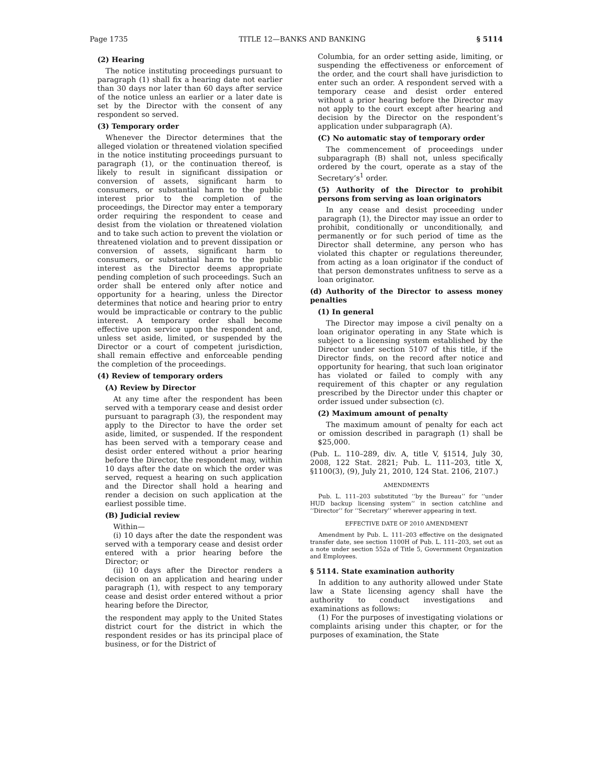Page 1735 TITLE 12—BANKS AND BANKING § 5114
(2) Hearing
The notice instituting proceedings pursuant to paragraph (1) shall fix a hearing date not earlier than 30 days nor later than 60 days after service of the notice unless an earlier or a later date is set by the Director with the consent of any respondent so served.
(3) Temporary order
Whenever the Director determines that the alleged violation or threatened violation specified in the notice instituting proceedings pursuant to paragraph (1), or the continuation thereof, is likely to result in significant dissipation or conversion of assets, significant harm to consumers, or substantial harm to the public interest prior to the completion of the proceedings, the Director may enter a temporary order requiring the respondent to cease and desist from the violation or threatened violation and to take such action to prevent the violation or threatened violation and to prevent dissipation or conversion of assets, significant harm to consumers, or substantial harm to the public interest as the Director deems appropriate pending completion of such proceedings. Such an order shall be entered only after notice and opportunity for a hearing, unless the Director determines that notice and hearing prior to entry would be impracticable or contrary to the public interest. A temporary order shall become effective upon service upon the respondent and, unless set aside, limited, or suspended by the Director or a court of competent jurisdiction, shall remain effective and enforceable pending the completion of the proceedings.
(4) Review of temporary orders
(A) Review by Director
At any time after the respondent has been served with a temporary cease and desist order pursuant to paragraph (3), the respondent may apply to the Director to have the order set aside, limited, or suspended. If the respondent has been served with a temporary cease and desist order entered without a prior hearing before the Director, the respondent may, within 10 days after the date on which the order was served, request a hearing on such application and the Director shall hold a hearing and render a decision on such application at the earliest possible time.
(B) Judicial review
Within—
(i) 10 days after the date the respondent was served with a temporary cease and desist order entered with a prior hearing before the Director; or
(ii) 10 days after the Director renders a decision on an application and hearing under paragraph (1), with respect to any temporary cease and desist order entered without a prior hearing before the Director,
the respondent may apply to the United States district court for the district in which the respondent resides or has its principal place of business, or for the District of
Columbia, for an order setting aside, limiting, or suspending the effectiveness or enforcement of the order, and the court shall have jurisdiction to enter such an order. A respondent served with a temporary cease and desist order entered without a prior hearing before the Director may not apply to the court except after hearing and decision by the Director on the respondent’s application under subparagraph (A).
(C) No automatic stay of temporary order
The commencement of proceedings under subparagraph (B) shall not, unless specifically ordered by the court, operate as a stay of the Secretary’s<sup>1</sup> order.
(5) Authority of the Director to prohibit persons from serving as loan originators
In any cease and desist proceeding under paragraph (1), the Director may issue an order to prohibit, conditionally or unconditionally, and permanently or for such period of time as the Director shall determine, any person who has violated this chapter or regulations thereunder, from acting as a loan originator if the conduct of that person demonstrates unfitness to serve as a loan originator.
(d) Authority of the Director to assess money penalties
(1) In general
The Director may impose a civil penalty on a loan originator operating in any State which is subject to a licensing system established by the Director under section 5107 of this title, if the Director finds, on the record after notice and opportunity for hearing, that such loan originator has violated or failed to comply with any requirement of this chapter or any regulation prescribed by the Director under this chapter or order issued under subsection (c).
(2) Maximum amount of penalty
The maximum amount of penalty for each act or omission described in paragraph (1) shall be $25,000.
(Pub. L. 110–289, div. A, title V, §1514, July 30, 2008, 122 Stat. 2821; Pub. L. 111–203, title X, §1100(3), (9), July 21, 2010, 124 Stat. 2106, 2107.)
AMENDMENTS
Pub. L. 111–203 substituted ‘‘by the Bureau’’ for ‘‘under HUD backup licensing system’’ in section catchline and ‘‘Director’’ for ‘‘Secretary’’ wherever appearing in text.
EFFECTIVE DATE OF 2010 AMENDMENT
Amendment by Pub. L. 111–203 effective on the designated transfer date, see section 1100H of Pub. L. 111–203, set out as a note under section 552a of Title 5, Government Organization and Employees.
§ 5114. State examination authority
In addition to any authority allowed under State law a State licensing agency shall have the authority to conduct investigations and examinations as follows:
(1) For the purposes of investigating violations or complaints arising under this chapter, or for the purposes of examination, the State